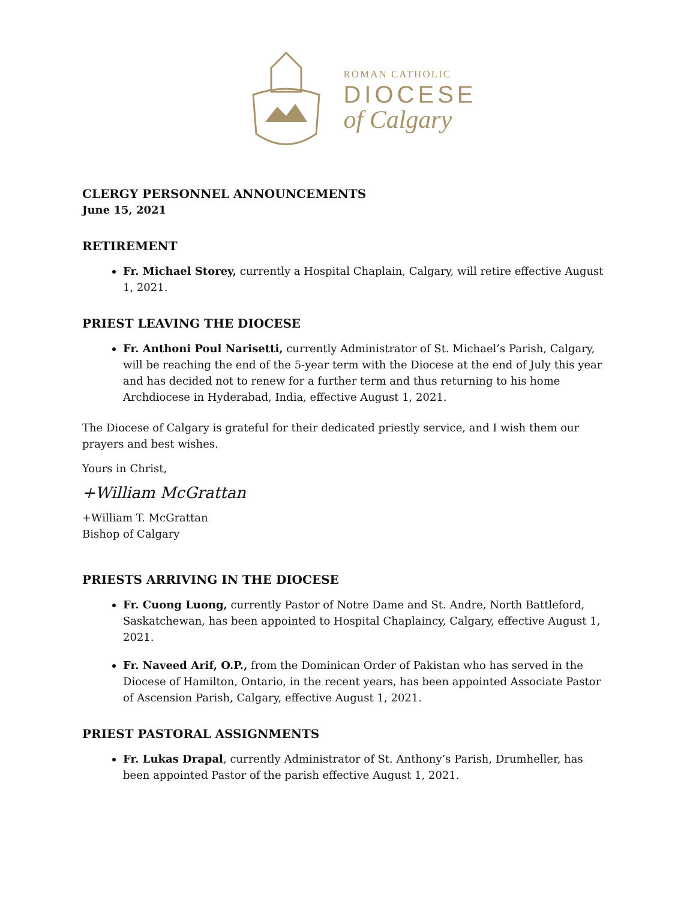ROMAN CATHOLIC
DIOCESE
of Calgary
CLERGY PERSONNEL ANNOUNCEMENTS
June 15, 2021
RETIREMENT
Fr. Michael Storey, currently a Hospital Chaplain, Calgary, will retire effective August 1, 2021.
PRIEST LEAVING THE DIOCESE
Fr. Anthoni Poul Narisetti, currently Administrator of St. Michael’s Parish, Calgary, will be reaching the end of the 5-year term with the Diocese at the end of July this year and has decided not to renew for a further term and thus returning to his home Archdiocese in Hyderabad, India, effective August 1, 2021.
The Diocese of Calgary is grateful for their dedicated priestly service, and I wish them our prayers and best wishes.
Yours in Christ,
+William McGrattan
+William T. McGrattan
Bishop of Calgary
PRIESTS ARRIVING IN THE DIOCESE
Fr. Cuong Luong, currently Pastor of Notre Dame and St. Andre, North Battleford, Saskatchewan, has been appointed to Hospital Chaplaincy, Calgary, effective August 1, 2021.
Fr. Naveed Arif, O.P., from the Dominican Order of Pakistan who has served in the Diocese of Hamilton, Ontario, in the recent years, has been appointed Associate Pastor of Ascension Parish, Calgary, effective August 1, 2021.
PRIEST PASTORAL ASSIGNMENTS
Fr. Lukas Drapal, currently Administrator of St. Anthony’s Parish, Drumheller, has been appointed Pastor of the parish effective August 1, 2021.